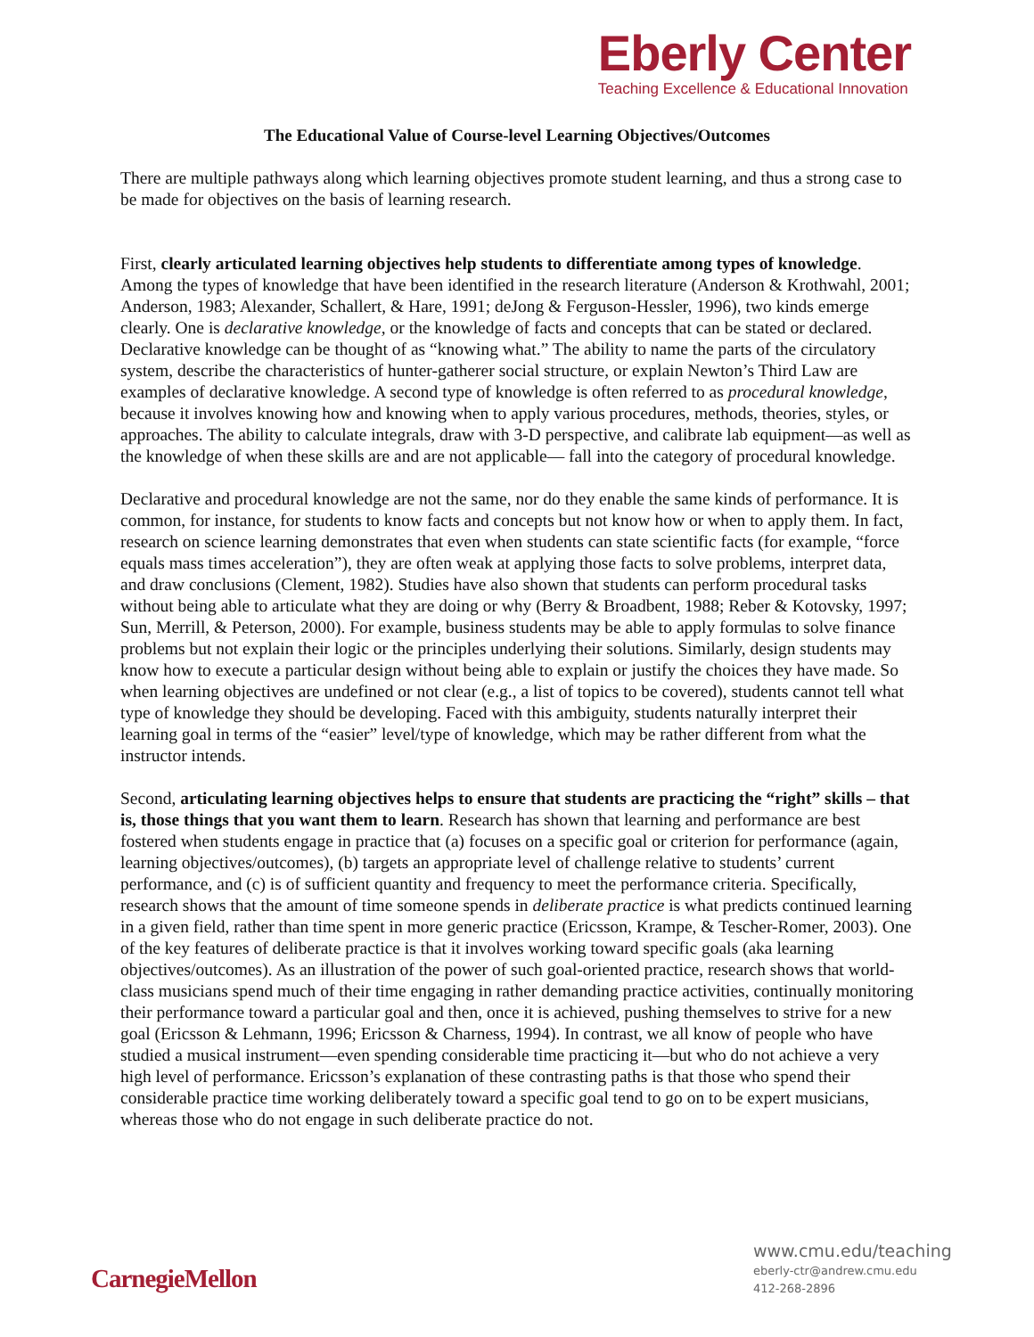Eberly Center
Teaching Excellence & Educational Innovation
The Educational Value of Course-level Learning Objectives/Outcomes
There are multiple pathways along which learning objectives promote student learning, and thus a strong case to be made for objectives on the basis of learning research.
First, clearly articulated learning objectives help students to differentiate among types of knowledge. Among the types of knowledge that have been identified in the research literature (Anderson & Krothwahl, 2001; Anderson, 1983; Alexander, Schallert, & Hare, 1991; deJong & Ferguson-Hessler, 1996), two kinds emerge clearly. One is declarative knowledge, or the knowledge of facts and concepts that can be stated or declared. Declarative knowledge can be thought of as “knowing what.” The ability to name the parts of the circulatory system, describe the characteristics of hunter-gatherer social structure, or explain Newton’s Third Law are examples of declarative knowledge. A second type of knowledge is often referred to as procedural knowledge, because it involves knowing how and knowing when to apply various procedures, methods, theories, styles, or approaches. The ability to calculate integrals, draw with 3-D perspective, and calibrate lab equipment—as well as the knowledge of when these skills are and are not applicable— fall into the category of procedural knowledge.
Declarative and procedural knowledge are not the same, nor do they enable the same kinds of performance. It is common, for instance, for students to know facts and concepts but not know how or when to apply them. In fact, research on science learning demonstrates that even when students can state scientific facts (for example, “force equals mass times acceleration”), they are often weak at applying those facts to solve problems, interpret data, and draw conclusions (Clement, 1982). Studies have also shown that students can perform procedural tasks without being able to articulate what they are doing or why (Berry & Broadbent, 1988; Reber & Kotovsky, 1997; Sun, Merrill, & Peterson, 2000). For example, business students may be able to apply formulas to solve finance problems but not explain their logic or the principles underlying their solutions. Similarly, design students may know how to execute a particular design without being able to explain or justify the choices they have made. So when learning objectives are undefined or not clear (e.g., a list of topics to be covered), students cannot tell what type of knowledge they should be developing. Faced with this ambiguity, students naturally interpret their learning goal in terms of the “easier” level/type of knowledge, which may be rather different from what the instructor intends.
Second, articulating learning objectives helps to ensure that students are practicing the “right” skills – that is, those things that you want them to learn. Research has shown that learning and performance are best fostered when students engage in practice that (a) focuses on a specific goal or criterion for performance (again, learning objectives/outcomes), (b) targets an appropriate level of challenge relative to students’ current performance, and (c) is of sufficient quantity and frequency to meet the performance criteria. Specifically, research shows that the amount of time someone spends in deliberate practice is what predicts continued learning in a given field, rather than time spent in more generic practice (Ericsson, Krampe, & Tescher-Romer, 2003). One of the key features of deliberate practice is that it involves working toward specific goals (aka learning objectives/outcomes). As an illustration of the power of such goal-oriented practice, research shows that world-class musicians spend much of their time engaging in rather demanding practice activities, continually monitoring their performance toward a particular goal and then, once it is achieved, pushing themselves to strive for a new goal (Ericsson & Lehmann, 1996; Ericsson & Charness, 1994). In contrast, we all know of people who have studied a musical instrument—even spending considerable time practicing it—but who do not achieve a very high level of performance. Ericsson’s explanation of these contrasting paths is that those who spend their considerable practice time working deliberately toward a specific goal tend to go on to be expert musicians, whereas those who do not engage in such deliberate practice do not.
CarnegieMellon
www.cmu.edu/teaching
eberly-ctr@andrew.cmu.edu
412-268-2896